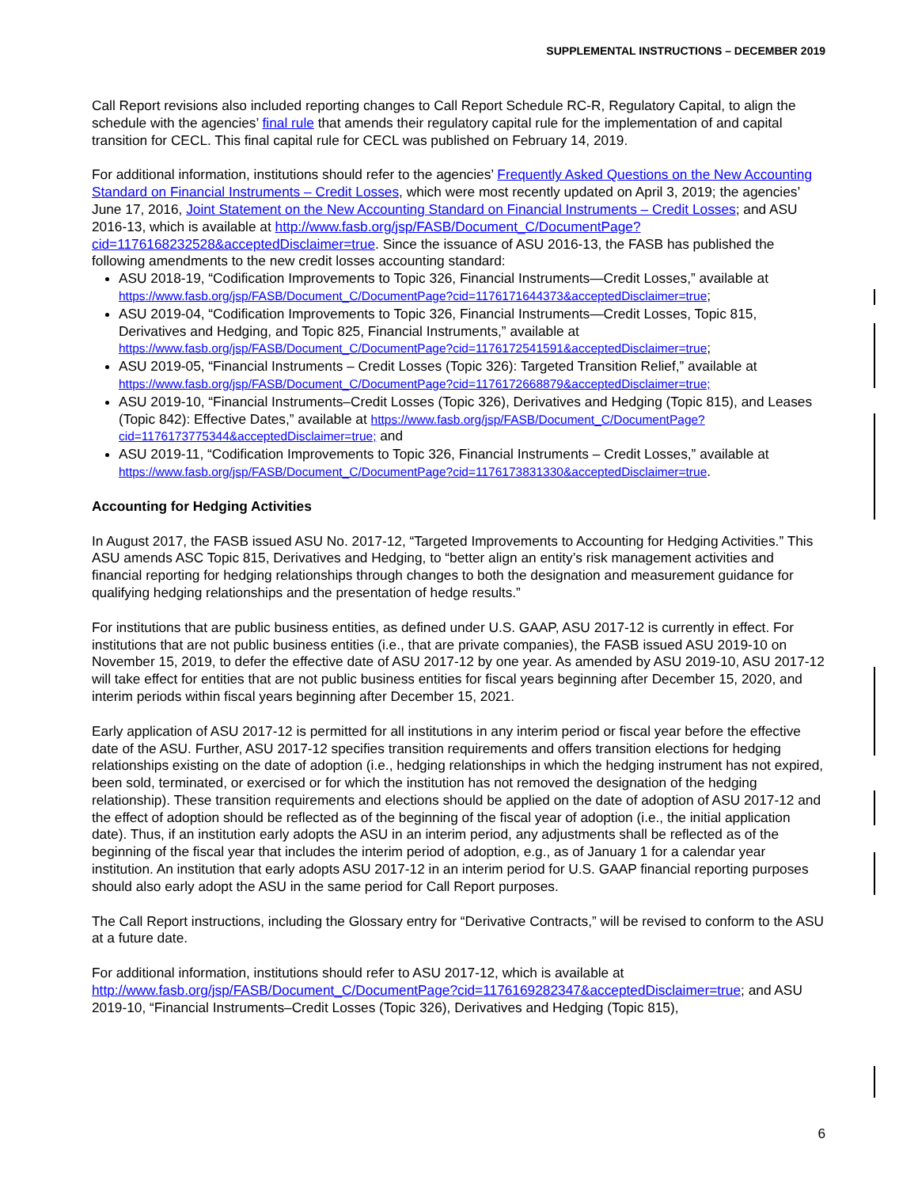SUPPLEMENTAL INSTRUCTIONS – DECEMBER 2019
Call Report revisions also included reporting changes to Call Report Schedule RC-R, Regulatory Capital, to align the schedule with the agencies’ final rule that amends their regulatory capital rule for the implementation of and capital transition for CECL. This final capital rule for CECL was published on February 14, 2019.
For additional information, institutions should refer to the agencies’ Frequently Asked Questions on the New Accounting Standard on Financial Instruments – Credit Losses, which were most recently updated on April 3, 2019; the agencies’ June 17, 2016, Joint Statement on the New Accounting Standard on Financial Instruments – Credit Losses; and ASU 2016-13, which is available at http://www.fasb.org/jsp/FASB/Document_C/DocumentPage?cid=1176168232528&acceptedDisclaimer=true. Since the issuance of ASU 2016-13, the FASB has published the following amendments to the new credit losses accounting standard:
ASU 2018-19, “Codification Improvements to Topic 326, Financial Instruments—Credit Losses,” available at https://www.fasb.org/jsp/FASB/Document_C/DocumentPage?cid=1176171644373&acceptedDisclaimer=true;
ASU 2019-04, “Codification Improvements to Topic 326, Financial Instruments—Credit Losses, Topic 815, Derivatives and Hedging, and Topic 825, Financial Instruments,” available at https://www.fasb.org/jsp/FASB/Document_C/DocumentPage?cid=1176172541591&acceptedDisclaimer=true;
ASU 2019-05, “Financial Instruments – Credit Losses (Topic 326): Targeted Transition Relief,” available at https://www.fasb.org/jsp/FASB/Document_C/DocumentPage?cid=1176172668879&acceptedDisclaimer=true;
ASU 2019-10, “Financial Instruments–Credit Losses (Topic 326), Derivatives and Hedging (Topic 815), and Leases (Topic 842): Effective Dates,” available at https://www.fasb.org/jsp/FASB/Document_C/DocumentPage?cid=1176173775344&acceptedDisclaimer=true; and
ASU 2019-11, “Codification Improvements to Topic 326, Financial Instruments – Credit Losses,” available at https://www.fasb.org/jsp/FASB/Document_C/DocumentPage?cid=1176173831330&acceptedDisclaimer=true.
Accounting for Hedging Activities
In August 2017, the FASB issued ASU No. 2017-12, “Targeted Improvements to Accounting for Hedging Activities.” This ASU amends ASC Topic 815, Derivatives and Hedging, to “better align an entity’s risk management activities and financial reporting for hedging relationships through changes to both the designation and measurement guidance for qualifying hedging relationships and the presentation of hedge results.”
For institutions that are public business entities, as defined under U.S. GAAP, ASU 2017-12 is currently in effect. For institutions that are not public business entities (i.e., that are private companies), the FASB issued ASU 2019-10 on November 15, 2019, to defer the effective date of ASU 2017-12 by one year. As amended by ASU 2019-10, ASU 2017-12 will take effect for entities that are not public business entities for fiscal years beginning after December 15, 2020, and interim periods within fiscal years beginning after December 15, 2021.
Early application of ASU 2017-12 is permitted for all institutions in any interim period or fiscal year before the effective date of the ASU. Further, ASU 2017-12 specifies transition requirements and offers transition elections for hedging relationships existing on the date of adoption (i.e., hedging relationships in which the hedging instrument has not expired, been sold, terminated, or exercised or for which the institution has not removed the designation of the hedging relationship). These transition requirements and elections should be applied on the date of adoption of ASU 2017-12 and the effect of adoption should be reflected as of the beginning of the fiscal year of adoption (i.e., the initial application date). Thus, if an institution early adopts the ASU in an interim period, any adjustments shall be reflected as of the beginning of the fiscal year that includes the interim period of adoption, e.g., as of January 1 for a calendar year institution. An institution that early adopts ASU 2017-12 in an interim period for U.S. GAAP financial reporting purposes should also early adopt the ASU in the same period for Call Report purposes.
The Call Report instructions, including the Glossary entry for “Derivative Contracts,” will be revised to conform to the ASU at a future date.
For additional information, institutions should refer to ASU 2017-12, which is available at http://www.fasb.org/jsp/FASB/Document_C/DocumentPage?cid=1176169282347&acceptedDisclaimer=true; and ASU 2019-10, “Financial Instruments–Credit Losses (Topic 326), Derivatives and Hedging (Topic 815),
6